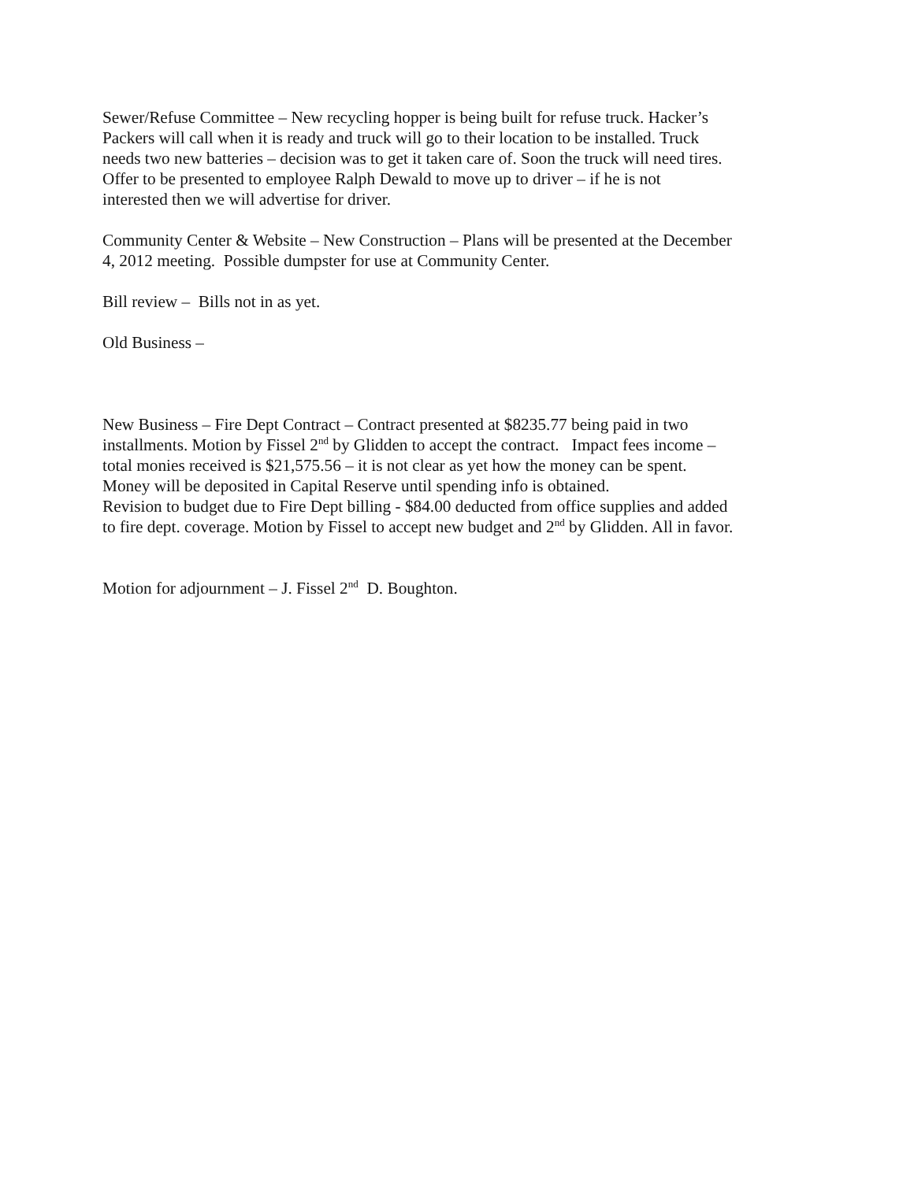Sewer/Refuse Committee – New recycling hopper is being built for refuse truck. Hacker’s
Packers will call when it is ready and truck will go to their location to be installed. Truck
needs two new batteries – decision was to get it taken care of. Soon the truck will need tires.
Offer to be presented to employee Ralph Dewald to move up to driver – if he is not
interested then we will advertise for driver.
Community Center & Website – New Construction – Plans will be presented at the December
4, 2012 meeting. Possible dumpster for use at Community Center.
Bill review – Bills not in as yet.
Old Business –
New Business – Fire Dept Contract – Contract presented at $8235.77 being paid in two
installments. Motion by Fissel 2<sup>nd</sup> by Glidden to accept the contract. Impact fees income –
total monies received is $21,575.56 – it is not clear as yet how the money can be spent.
Money will be deposited in Capital Reserve until spending info is obtained.
Revision to budget due to Fire Dept billing - $84.00 deducted from office supplies and added
to fire dept. coverage. Motion by Fissel to accept new budget and 2<sup>nd</sup> by Glidden. All in favor.
Motion for adjournment – J. Fissel 2<sup>nd</sup> D. Boughton.